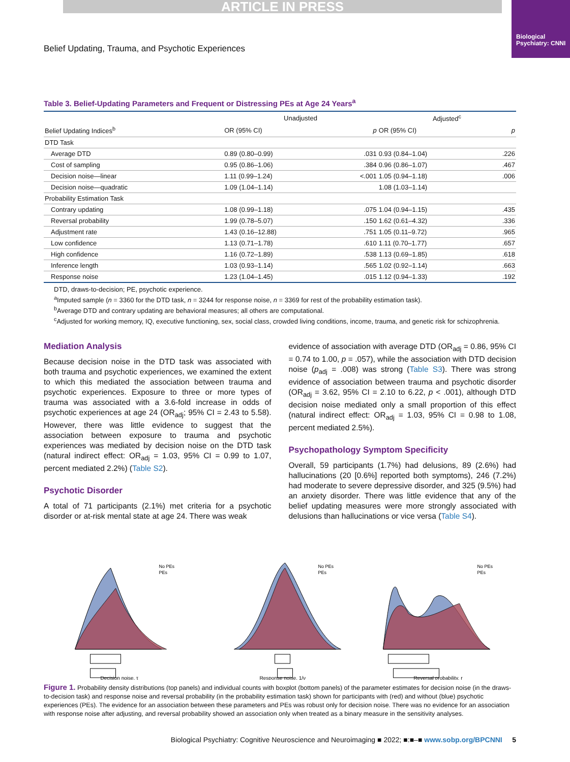ARTICLE IN PRESS
Biological Psychiatry: CNNI
Belief Updating, Trauma, and Psychotic Experiences
Table 3. Belief-Updating Parameters and Frequent or Distressing PEs at Age 24 Years<sup>a</sup>
| | Unadjusted | | Adjusted<sup>c</sup> | |
| --- | --- | --- | --- | --- |
| Belief Updating Indices<sup>b</sup> | OR (95% CI) | p | OR (95% CI) | p |
| DTD Task | | | | |
| Average DTD | 0.89 (0.80–0.99) | .031 | 0.93 (0.84–1.04) | .226 |
| Cost of sampling | 0.95 (0.86–1.06) | .384 | 0.96 (0.86–1.07) | .467 |
| Decision noise—linear | 1.11 (0.99–1.24) | <.001 | 1.05 (0.94–1.18) | .006 |
| Decision noise—quadratic | 1.09 (1.04–1.14) | | 1.08 (1.03–1.14) | |
| Probability Estimation Task | | | | |
| Contrary updating | 1.08 (0.99–1.18) | .075 | 1.04 (0.94–1.15) | .435 |
| Reversal probability | 1.99 (0.78–5.07) | .150 | 1.62 (0.61–4.32) | .336 |
| Adjustment rate | 1.43 (0.16–12.88) | .751 | 1.05 (0.11–9.72) | .965 |
| Low confidence | 1.13 (0.71–1.78) | .610 | 1.11 (0.70–1.77) | .657 |
| High confidence | 1.16 (0.72–1.89) | .538 | 1.13 (0.69–1.85) | .618 |
| Inference length | 1.03 (0.93–1.14) | .565 | 1.02 (0.92–1.14) | .663 |
| Response noise | 1.23 (1.04–1.45) | .015 | 1.12 (0.94–1.33) | .192 |
DTD, draws-to-decision; PE, psychotic experience.
<sup>a</sup> Imputed sample (n = 3360 for the DTD task, n = 3244 for response noise, n = 3369 for rest of the probability estimation task).
<sup>b</sup> Average DTD and contrary updating are behavioral measures; all others are computational.
<sup>c</sup> Adjusted for working memory, IQ, executive functioning, sex, social class, crowded living conditions, income, trauma, and genetic risk for schizophrenia.
Mediation Analysis
Because decision noise in the DTD task was associated with both trauma and psychotic experiences, we examined the extent to which this mediated the association between trauma and psychotic experiences. Exposure to three or more types of trauma was associated with a 3.6-fold increase in odds of psychotic experiences at age 24 (OR<sub>adj</sub>; 95% CI = 2.43 to 5.58). However, there was little evidence to suggest that the association between exposure to trauma and psychotic experiences was mediated by decision noise on the DTD task (natural indirect effect: OR<sub>adj</sub> = 1.03, 95% CI = 0.99 to 1.07, percent mediated 2.2%) (Table S2).
Psychotic Disorder
A total of 71 participants (2.1%) met criteria for a psychotic disorder or at-risk mental state at age 24. There was weak
evidence of association with average DTD (OR<sub>adj</sub> = 0.86, 95% CI = 0.74 to 1.00, p = .057), while the association with DTD decision noise (p<sub>adj</sub> = .008) was strong (Table S3). There was strong evidence of association between trauma and psychotic disorder (OR<sub>adj</sub> = 3.62, 95% CI = 2.10 to 6.22, p < .001), although DTD decision noise mediated only a small proportion of this effect (natural indirect effect: OR<sub>adj</sub> = 1.03, 95% CI = 0.98 to 1.08, percent mediated 2.5%).
Psychopathology Symptom Specificity
Overall, 59 participants (1.7%) had delusions, 89 (2.6%) had hallucinations (20 [0.6%] reported both symptoms), 246 (7.2%) had moderate to severe depressive disorder, and 325 (9.5%) had an anxiety disorder. There was little evidence that any of the belief updating measures were more strongly associated with delusions than hallucinations or vice versa (Table S4).
No PEs
PEs
Decision noise, τ
No PEs
PEs
Response noise, 1/ν
No PEs
PEs
Reversal probability, r
Figure 1. Probability density distributions (top panels) and individual counts with boxplot (bottom panels) of the parameter estimates for decision noise (in the draws-to-decision task) and response noise and reversal probability (in the probability estimation task) shown for participants with (red) and without (blue) psychotic experiences (PEs). The evidence for an association between these parameters and PEs was robust only for decision noise. There was no evidence for an association with response noise after adjusting, and reversal probability showed an association only when treated as a binary measure in the sensitivity analyses.
Biological Psychiatry: Cognitive Neuroscience and Neuroimaging ■ 2022; ■:■–■ www.sobp.org/BPCNNI 5